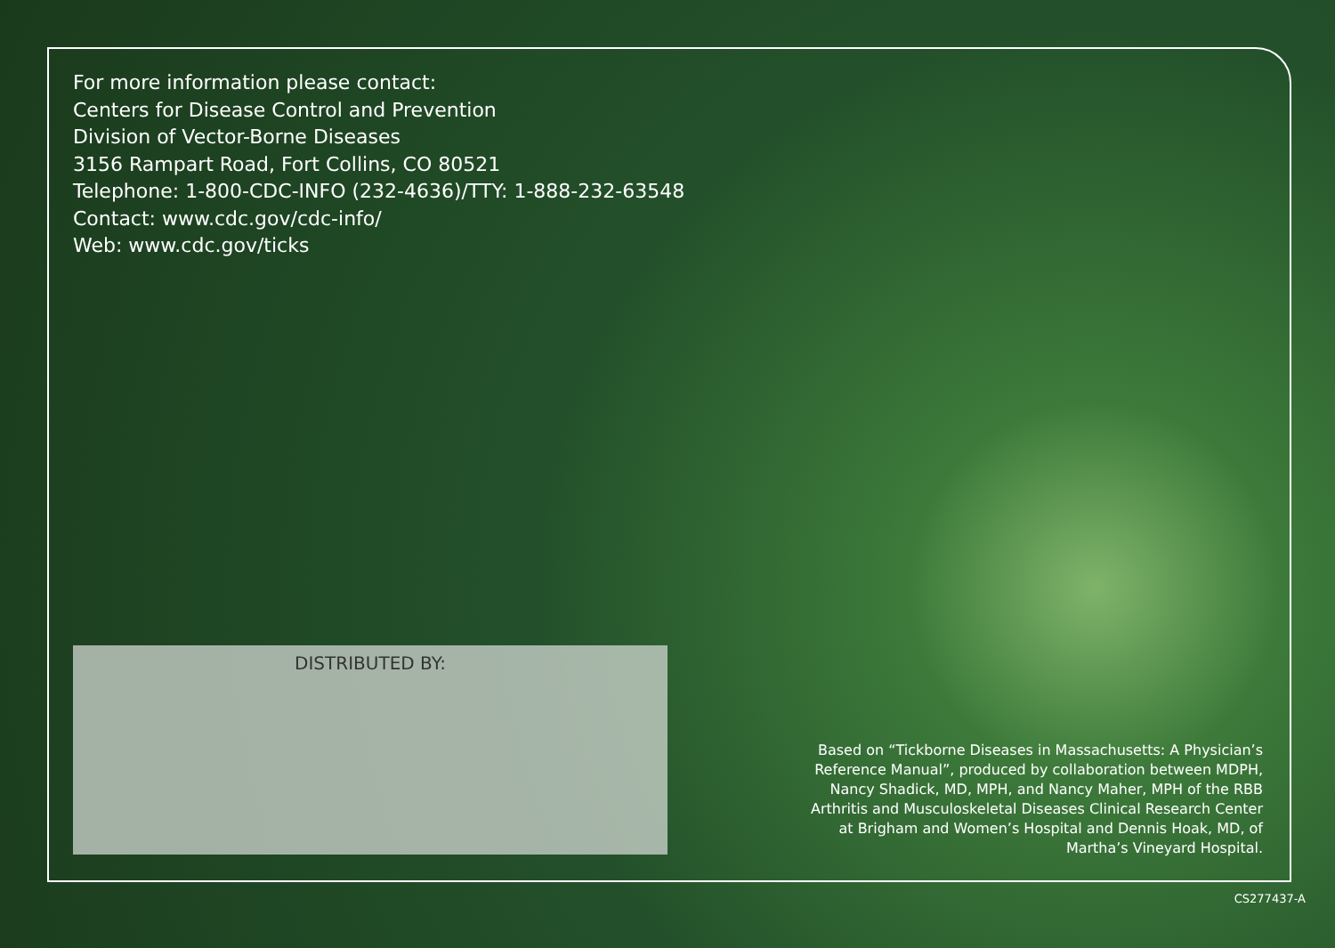For more information please contact:
Centers for Disease Control and Prevention
Division of Vector-Borne Diseases
3156 Rampart Road, Fort Collins, CO 80521
Telephone: 1-800-CDC-INFO (232-4636)/TTY: 1-888-232-63548
Contact: www.cdc.gov/cdc-info/
Web: www.cdc.gov/ticks
DISTRIBUTED BY:
Based on “Tickborne Diseases in Massachusetts: A Physician’s Reference Manual”, produced by collaboration between MDPH, Nancy Shadick, MD, MPH, and Nancy Maher, MPH of the RBB Arthritis and Musculoskeletal Diseases Clinical Research Center at Brigham and Women’s Hospital and Dennis Hoak, MD, of Martha’s Vineyard Hospital.
CS277437-A